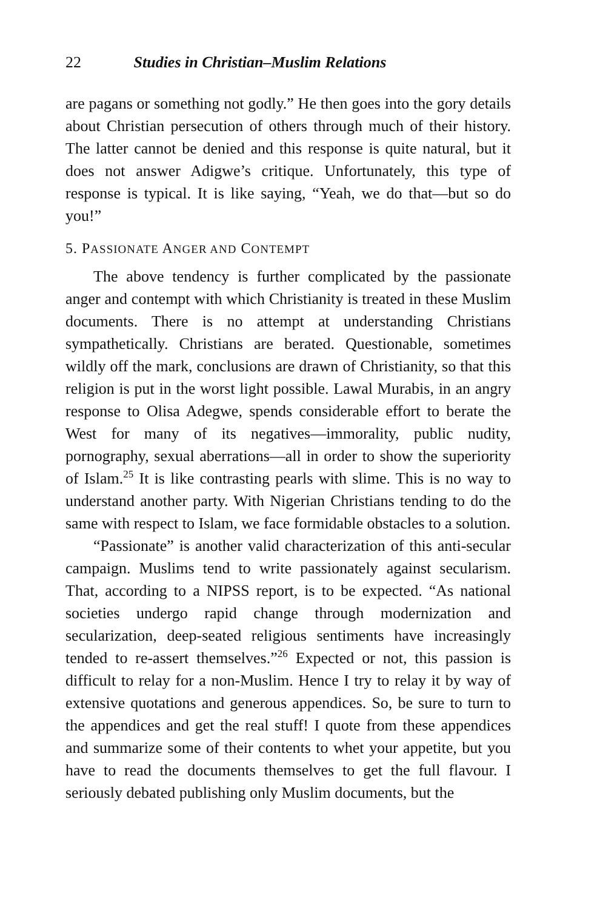22 Studies in Christian–Muslim Relations
are pagans or something not godly.” He then goes into the gory details about Christian persecution of others through much of their history. The latter cannot be denied and this response is quite natural, but it does not answer Adigwe’s critique. Unfortunately, this type of response is typical. It is like saying, “Yeah, we do that—but so do you!”
5. PASSIONATE ANGER AND CONTEMPT
The above tendency is further complicated by the passionate anger and contempt with which Christianity is treated in these Muslim documents. There is no attempt at understanding Christians sympathetically. Christians are berated. Questionable, sometimes wildly off the mark, conclusions are drawn of Christianity, so that this religion is put in the worst light possible. Lawal Murabis, in an angry response to Olisa Adegwe, spends considerable effort to berate the West for many of its negatives—immorality, public nudity, pornography, sexual aberrations—all in order to show the superiority of Islam.<sup>25</sup> It is like contrasting pearls with slime. This is no way to understand another party. With Nigerian Christians tending to do the same with respect to Islam, we face formidable obstacles to a solution.
“Passionate” is another valid characterization of this anti-secular campaign. Muslims tend to write passionately against secularism. That, according to a NIPSS report, is to be expected. “As national societies undergo rapid change through modernization and secularization, deep-seated religious sentiments have increasingly tended to re-assert themselves.”<sup>26</sup> Expected or not, this passion is difficult to relay for a non-Muslim. Hence I try to relay it by way of extensive quotations and generous appendices. So, be sure to turn to the appendices and get the real stuff! I quote from these appendices and summarize some of their contents to whet your appetite, but you have to read the documents themselves to get the full flavour. I seriously debated publishing only Muslim documents, but the